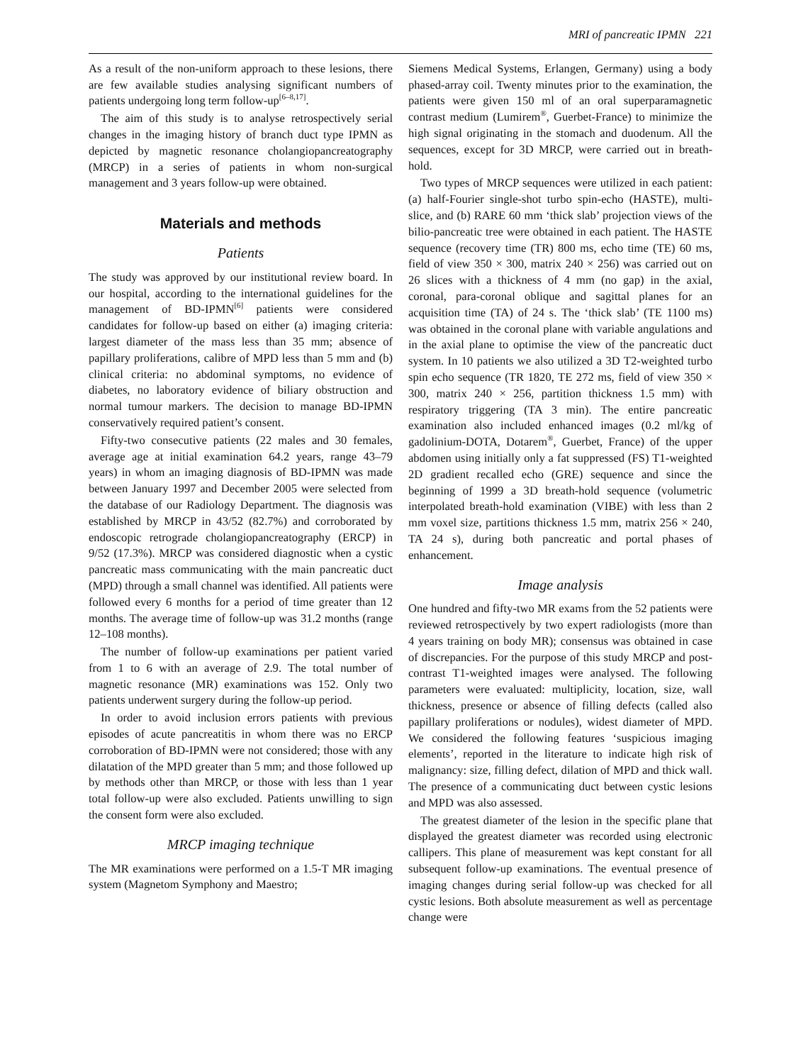MRI of pancreatic IPMN 221
As a result of the non-uniform approach to these lesions, there are few available studies analysing significant numbers of patients undergoing long term follow-up<sup>[6–8,17]</sup>.
The aim of this study is to analyse retrospectively serial changes in the imaging history of branch duct type IPMN as depicted by magnetic resonance cholangiopancreatography (MRCP) in a series of patients in whom non-surgical management and 3 years follow-up were obtained.
Materials and methods
Patients
The study was approved by our institutional review board. In our hospital, according to the international guidelines for the management of BD-IPMN<sup>[6]</sup> patients were considered candidates for follow-up based on either (a) imaging criteria: largest diameter of the mass less than 35 mm; absence of papillary proliferations, calibre of MPD less than 5 mm and (b) clinical criteria: no abdominal symptoms, no evidence of diabetes, no laboratory evidence of biliary obstruction and normal tumour markers. The decision to manage BD-IPMN conservatively required patient’s consent.
Fifty-two consecutive patients (22 males and 30 females, average age at initial examination 64.2 years, range 43–79 years) in whom an imaging diagnosis of BD-IPMN was made between January 1997 and December 2005 were selected from the database of our Radiology Department. The diagnosis was established by MRCP in 43/52 (82.7%) and corroborated by endoscopic retrograde cholangiopancreatography (ERCP) in 9/52 (17.3%). MRCP was considered diagnostic when a cystic pancreatic mass communicating with the main pancreatic duct (MPD) through a small channel was identified. All patients were followed every 6 months for a period of time greater than 12 months. The average time of follow-up was 31.2 months (range 12–108 months).
The number of follow-up examinations per patient varied from 1 to 6 with an average of 2.9. The total number of magnetic resonance (MR) examinations was 152. Only two patients underwent surgery during the follow-up period.
In order to avoid inclusion errors patients with previous episodes of acute pancreatitis in whom there was no ERCP corroboration of BD-IPMN were not considered; those with any dilatation of the MPD greater than 5 mm; and those followed up by methods other than MRCP, or those with less than 1 year total follow-up were also excluded. Patients unwilling to sign the consent form were also excluded.
MRCP imaging technique
The MR examinations were performed on a 1.5-T MR imaging system (Magnetom Symphony and Maestro;
Siemens Medical Systems, Erlangen, Germany) using a body phased-array coil. Twenty minutes prior to the examination, the patients were given 150 ml of an oral superparamagnetic contrast medium (Lumirem<sup>®</sup>, Guerbet-France) to minimize the high signal originating in the stomach and duodenum. All the sequences, except for 3D MRCP, were carried out in breath-hold.
Two types of MRCP sequences were utilized in each patient: (a) half-Fourier single-shot turbo spin-echo (HASTE), multi-slice, and (b) RARE 60 mm ‘thick slab’ projection views of the bilio-pancreatic tree were obtained in each patient. The HASTE sequence (recovery time (TR) 800 ms, echo time (TE) 60 ms, field of view 350 × 300, matrix 240 × 256) was carried out on 26 slices with a thickness of 4 mm (no gap) in the axial, coronal, para-coronal oblique and sagittal planes for an acquisition time (TA) of 24 s. The ‘thick slab’ (TE 1100 ms) was obtained in the coronal plane with variable angulations and in the axial plane to optimise the view of the pancreatic duct system. In 10 patients we also utilized a 3D T2-weighted turbo spin echo sequence (TR 1820, TE 272 ms, field of view 350 × 300, matrix 240 × 256, partition thickness 1.5 mm) with respiratory triggering (TA 3 min). The entire pancreatic examination also included enhanced images (0.2 ml/kg of gadolinium-DOTA, Dotarem<sup>®</sup>, Guerbet, France) of the upper abdomen using initially only a fat suppressed (FS) T1-weighted 2D gradient recalled echo (GRE) sequence and since the beginning of 1999 a 3D breath-hold sequence (volumetric interpolated breath-hold examination (VIBE) with less than 2 mm voxel size, partitions thickness 1.5 mm, matrix 256 × 240, TA 24 s), during both pancreatic and portal phases of enhancement.
Image analysis
One hundred and fifty-two MR exams from the 52 patients were reviewed retrospectively by two expert radiologists (more than 4 years training on body MR); consensus was obtained in case of discrepancies. For the purpose of this study MRCP and post-contrast T1-weighted images were analysed. The following parameters were evaluated: multiplicity, location, size, wall thickness, presence or absence of filling defects (called also papillary proliferations or nodules), widest diameter of MPD. We considered the following features ‘suspicious imaging elements’, reported in the literature to indicate high risk of malignancy: size, filling defect, dilation of MPD and thick wall. The presence of a communicating duct between cystic lesions and MPD was also assessed.
The greatest diameter of the lesion in the specific plane that displayed the greatest diameter was recorded using electronic callipers. This plane of measurement was kept constant for all subsequent follow-up examinations. The eventual presence of imaging changes during serial follow-up was checked for all cystic lesions. Both absolute measurement as well as percentage change were